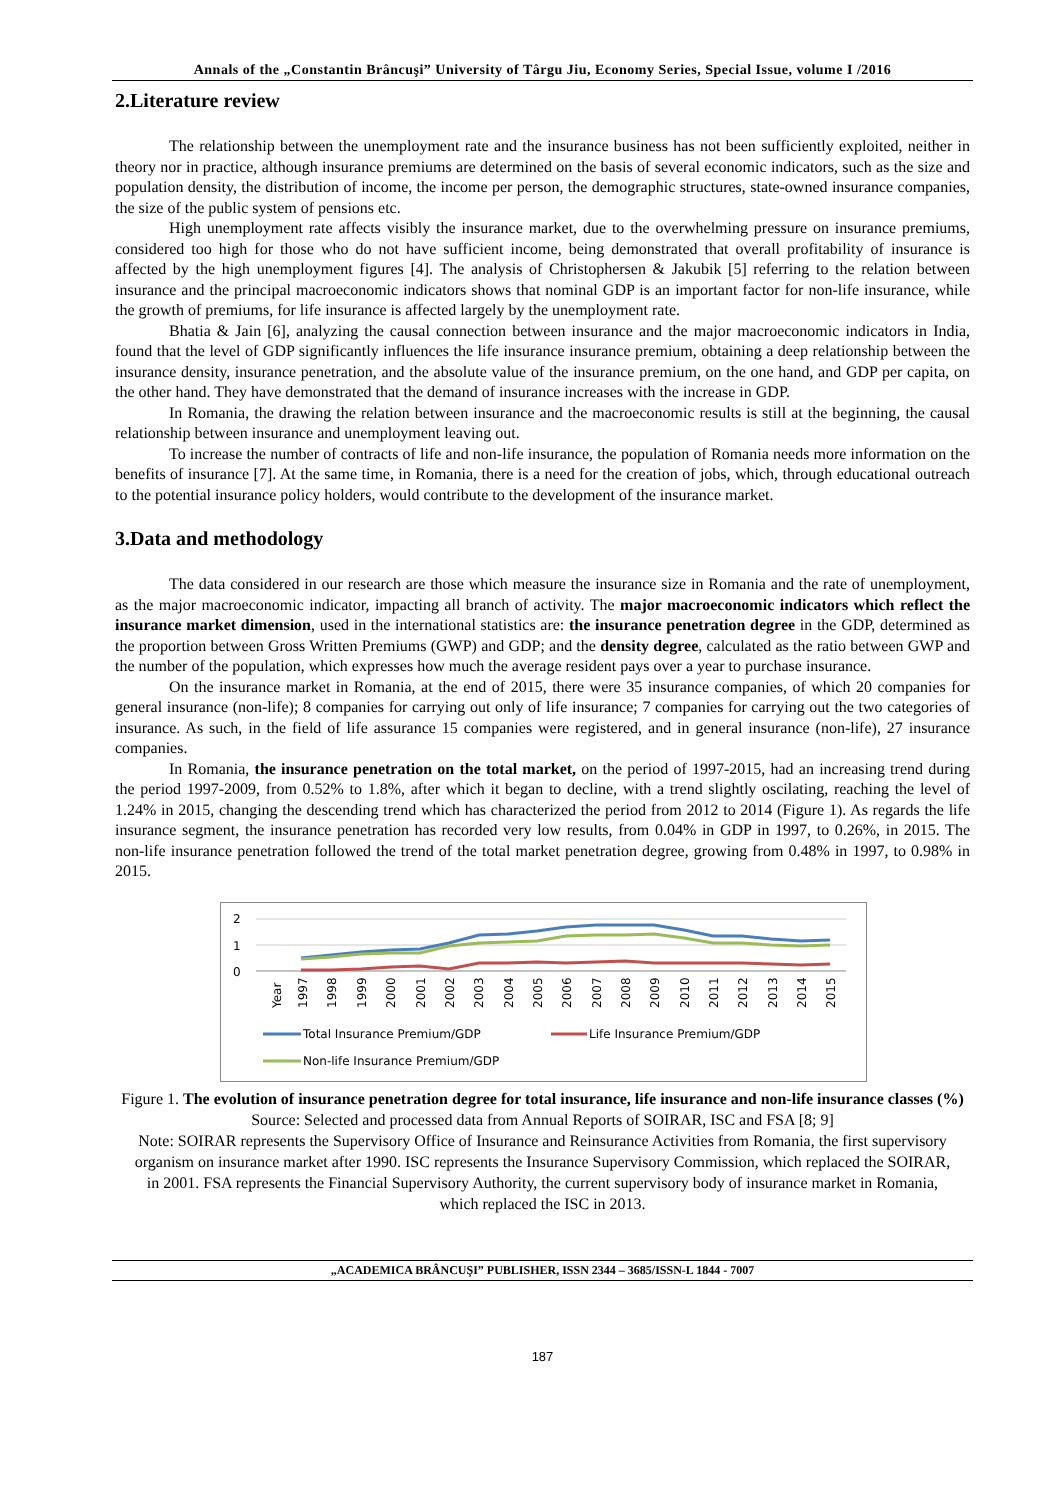Annals of the „Constantin Brâncuşi” University of Târgu Jiu, Economy Series, Special Issue, volume I /2016
2.Literature review
The relationship between the unemployment rate and the insurance business has not been sufficiently exploited, neither in theory nor in practice, although insurance premiums are determined on the basis of several economic indicators, such as the size and population density, the distribution of income, the income per person, the demographic structures, state-owned insurance companies, the size of the public system of pensions etc.
High unemployment rate affects visibly the insurance market, due to the overwhelming pressure on insurance premiums, considered too high for those who do not have sufficient income, being demonstrated that overall profitability of insurance is affected by the high unemployment figures [4]. The analysis of Christophersen & Jakubik [5] referring to the relation between insurance and the principal macroeconomic indicators shows that nominal GDP is an important factor for non-life insurance, while the growth of premiums, for life insurance is affected largely by the unemployment rate.
Bhatia & Jain [6], analyzing the causal connection between insurance and the major macroeconomic indicators in India, found that the level of GDP significantly influences the life insurance insurance premium, obtaining a deep relationship between the insurance density, insurance penetration, and the absolute value of the insurance premium, on the one hand, and GDP per capita, on the other hand. They have demonstrated that the demand of insurance increases with the increase in GDP.
In Romania, the drawing the relation between insurance and the macroeconomic results is still at the beginning, the causal relationship between insurance and unemployment leaving out.
To increase the number of contracts of life and non-life insurance, the population of Romania needs more information on the benefits of insurance [7]. At the same time, in Romania, there is a need for the creation of jobs, which, through educational outreach to the potential insurance policy holders, would contribute to the development of the insurance market.
3.Data and methodology
The data considered in our research are those which measure the insurance size in Romania and the rate of unemployment, as the major macroeconomic indicator, impacting all branch of activity. The major macroeconomic indicators which reflect the insurance market dimension, used in the international statistics are: the insurance penetration degree in the GDP, determined as the proportion between Gross Written Premiums (GWP) and GDP; and the density degree, calculated as the ratio between GWP and the number of the population, which expresses how much the average resident pays over a year to purchase insurance.
On the insurance market in Romania, at the end of 2015, there were 35 insurance companies, of which 20 companies for general insurance (non-life); 8 companies for carrying out only of life insurance; 7 companies for carrying out the two categories of insurance. As such, in the field of life assurance 15 companies were registered, and in general insurance (non-life), 27 insurance companies.
In Romania, the insurance penetration on the total market, on the period of 1997-2015, had an increasing trend during the period 1997-2009, from 0.52% to 1.8%, after which it began to decline, with a trend slightly oscilating, reaching the level of 1.24% in 2015, changing the descending trend which has characterized the period from 2012 to 2014 (Figure 1). As regards the life insurance segment, the insurance penetration has recorded very low results, from 0.04% in GDP in 1997, to 0.26%, in 2015. The non-life insurance penetration followed the trend of the total market penetration degree, growing from 0.48% in 1997, to 0.98% in 2015.
2
1
0
Year
1997
1998
1999
2000
2001
2002
2003
2004
2005
2006
2007
2008
2009
2010
2011
2012
2013
2014
2015
Total Insurance Premium/GDP
Life Insurance Premium/GDP
Non-life Insurance Premium/GDP
Figure 1. The evolution of insurance penetration degree for total insurance, life insurance and non-life insurance classes (%)
Source: Selected and processed data from Annual Reports of SOIRAR, ISC and FSA [8; 9]
Note: SOIRAR represents the Supervisory Office of Insurance and Reinsurance Activities from Romania, the first supervisory organism on insurance market after 1990. ISC represents the Insurance Supervisory Commission, which replaced the SOIRAR, in 2001. FSA represents the Financial Supervisory Authority, the current supervisory body of insurance market in Romania, which replaced the ISC in 2013.
„ACADEMICA BRÂNCUŞI” PUBLISHER, ISSN 2344 – 3685/ISSN-L 1844 - 7007
187